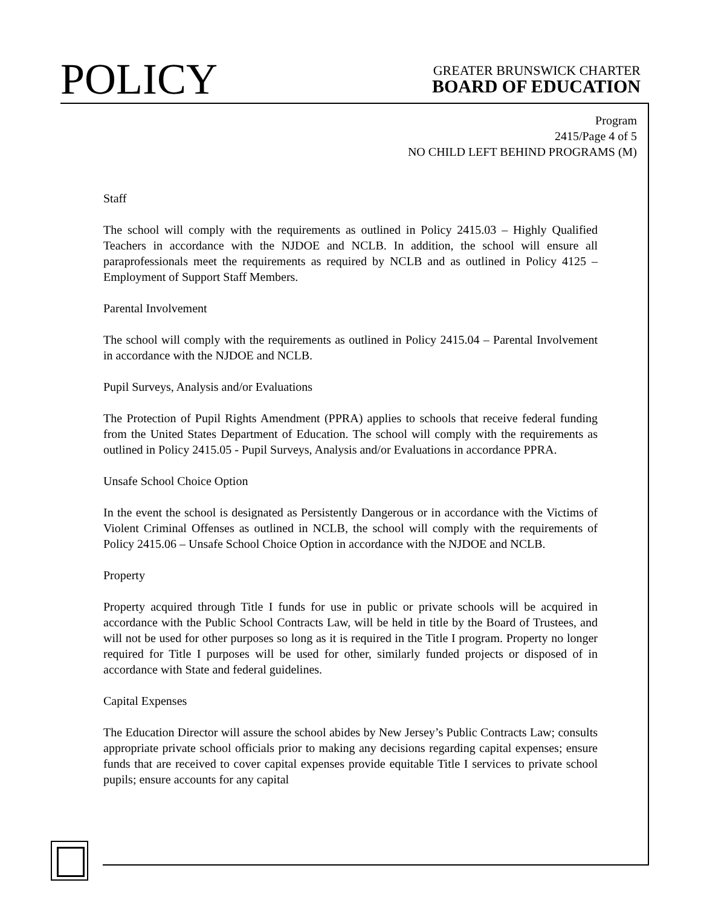POLICY
GREATER BRUNSWICK CHARTER
BOARD OF EDUCATION
Program
2415/Page 4 of 5
NO CHILD LEFT BEHIND PROGRAMS (M)
Staff
The school will comply with the requirements as outlined in Policy 2415.03 – Highly Qualified Teachers in accordance with the NJDOE and NCLB. In addition, the school will ensure all paraprofessionals meet the requirements as required by NCLB and as outlined in Policy 4125 – Employment of Support Staff Members.
Parental Involvement
The school will comply with the requirements as outlined in Policy 2415.04 – Parental Involvement in accordance with the NJDOE and NCLB.
Pupil Surveys, Analysis and/or Evaluations
The Protection of Pupil Rights Amendment (PPRA) applies to schools that receive federal funding from the United States Department of Education. The school will comply with the requirements as outlined in Policy 2415.05 - Pupil Surveys, Analysis and/or Evaluations in accordance PPRA.
Unsafe School Choice Option
In the event the school is designated as Persistently Dangerous or in accordance with the Victims of Violent Criminal Offenses as outlined in NCLB, the school will comply with the requirements of Policy 2415.06 – Unsafe School Choice Option in accordance with the NJDOE and NCLB.
Property
Property acquired through Title I funds for use in public or private schools will be acquired in accordance with the Public School Contracts Law, will be held in title by the Board of Trustees, and will not be used for other purposes so long as it is required in the Title I program. Property no longer required for Title I purposes will be used for other, similarly funded projects or disposed of in accordance with State and federal guidelines.
Capital Expenses
The Education Director will assure the school abides by New Jersey’s Public Contracts Law; consults appropriate private school officials prior to making any decisions regarding capital expenses; ensure funds that are received to cover capital expenses provide equitable Title I services to private school pupils; ensure accounts for any capital